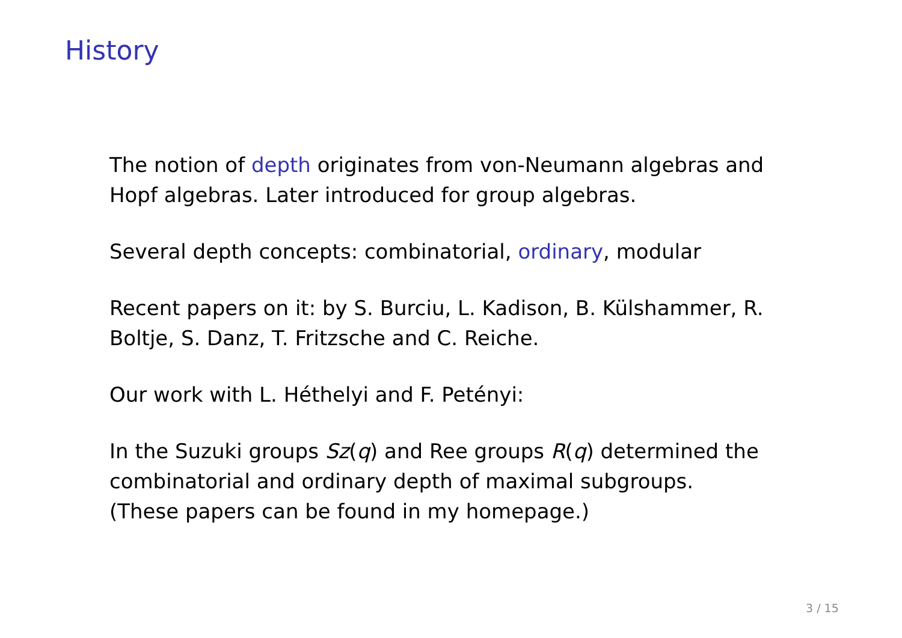History
The notion of depth originates from von-Neumann algebras and Hopf algebras. Later introduced for group algebras.
Several depth concepts: combinatorial, ordinary, modular
Recent papers on it: by S. Burciu, L. Kadison, B. Külshammer, R. Boltje, S. Danz, T. Fritzsche and C. Reiche.
Our work with L. Héthelyi and F. Petényi:
In the Suzuki groups Sz(q) and Ree groups R(q) determined the combinatorial and ordinary depth of maximal subgroups.
(These papers can be found in my homepage.)
3 / 15